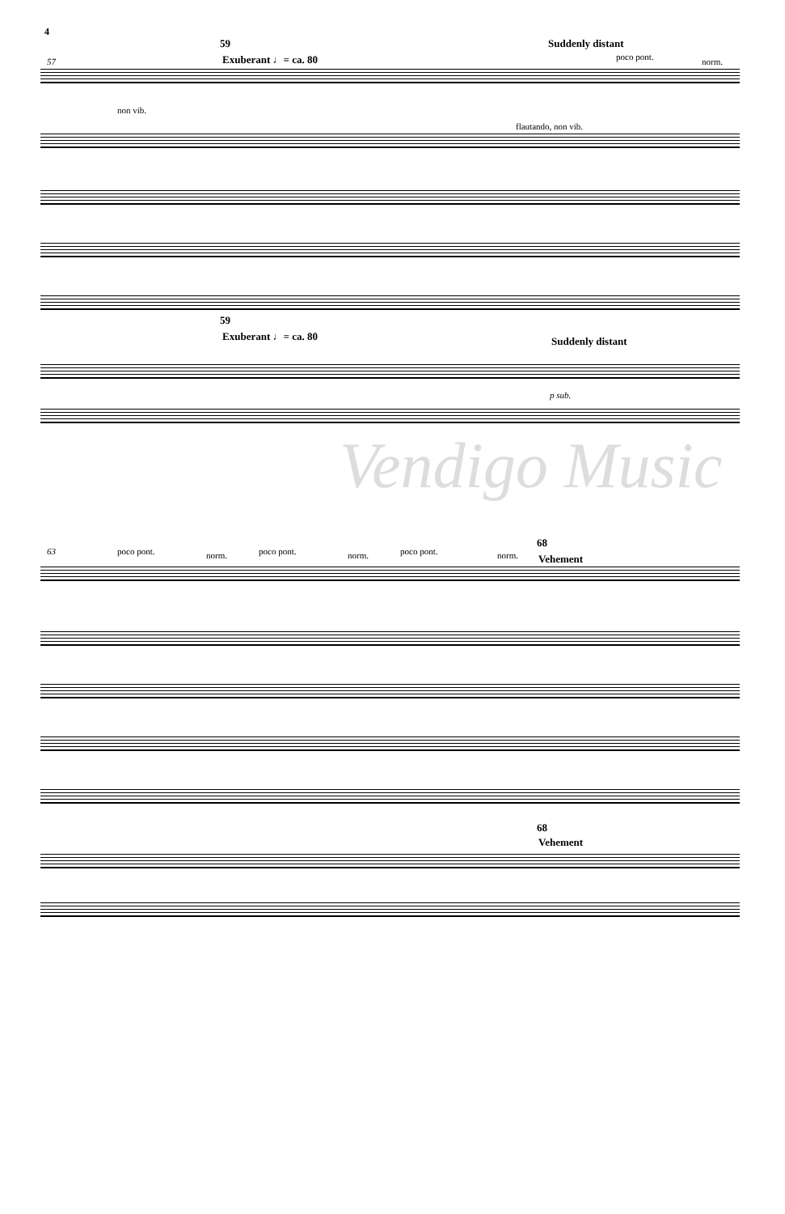4
57
59
Exuberant ♩= ca. 80
Suddenly distant
poco pont. norm.
non vib.
flautando, non vib.
59
Exuberant ♩= ca. 80 Suddenly distant
p sub.
Vendigo Music
63 poco pont. norm. poco pont. norm. poco pont. norm.
68
Vehement
68
Vehement